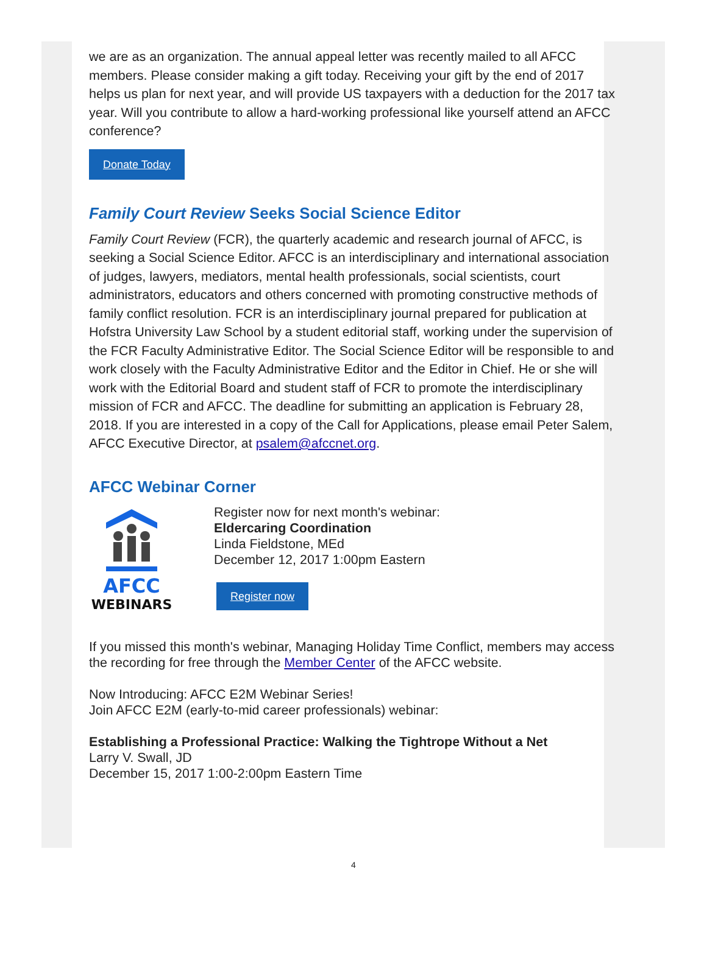we are as an organization. The annual appeal letter was recently mailed to all AFCC members. Please consider making a gift today. Receiving your gift by the end of 2017 helps us plan for next year, and will provide US taxpayers with a deduction for the 2017 tax year. Will you contribute to allow a hard-working professional like yourself attend an AFCC conference?
Donate Today
Family Court Review Seeks Social Science Editor
Family Court Review (FCR), the quarterly academic and research journal of AFCC, is seeking a Social Science Editor. AFCC is an interdisciplinary and international association of judges, lawyers, mediators, mental health professionals, social scientists, court administrators, educators and others concerned with promoting constructive methods of family conflict resolution. FCR is an interdisciplinary journal prepared for publication at Hofstra University Law School by a student editorial staff, working under the supervision of the FCR Faculty Administrative Editor. The Social Science Editor will be responsible to and work closely with the Faculty Administrative Editor and the Editor in Chief. He or she will work with the Editorial Board and student staff of FCR to promote the interdisciplinary mission of FCR and AFCC. The deadline for submitting an application is February 28, 2018. If you are interested in a copy of the Call for Applications, please email Peter Salem, AFCC Executive Director, at psalem@afccnet.org.
AFCC Webinar Corner
AFCC
WEBINARS
Register now for next month's webinar:
Eldercaring Coordination
Linda Fieldstone, MEd
December 12, 2017 1:00pm Eastern
Register now
If you missed this month's webinar, Managing Holiday Time Conflict, members may access the recording for free through the Member Center of the AFCC website.
Now Introducing: AFCC E2M Webinar Series!
Join AFCC E2M (early-to-mid career professionals) webinar:
Establishing a Professional Practice: Walking the Tightrope Without a Net
Larry V. Swall, JD
December 15, 2017 1:00-2:00pm Eastern Time
4